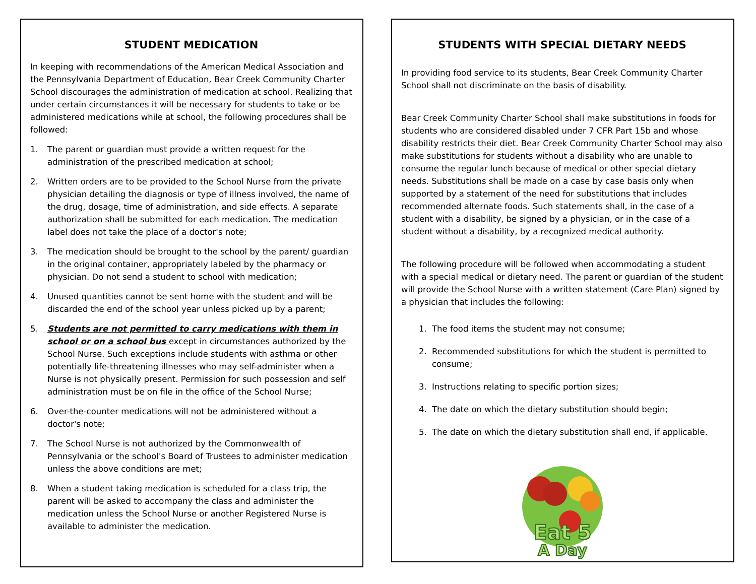STUDENT MEDICATION
In keeping with recommendations of the American Medical Association and the Pennsylvania Department of Education, Bear Creek Community Charter School discourages the administration of medication at school. Realizing that under certain circumstances it will be necessary for students to take or be administered medications while at school, the following procedures shall be followed:
1. The parent or guardian must provide a written request for the administration of the prescribed medication at school;
2. Written orders are to be provided to the School Nurse from the private physician detailing the diagnosis or type of illness involved, the name of the drug, dosage, time of administration, and side effects. A separate authorization shall be submitted for each medication. The medication label does not take the place of a doctor's note;
3. The medication should be brought to the school by the parent/ guardian in the original container, appropriately labeled by the pharmacy or physician. Do not send a student to school with medication;
4. Unused quantities cannot be sent home with the student and will be discarded the end of the school year unless picked up by a parent;
5. Students are not permitted to carry medications with them in school or on a school bus except in circumstances authorized by the School Nurse. Such exceptions include students with asthma or other potentially life-threatening illnesses who may self-administer when a Nurse is not physically present. Permission for such possession and self administration must be on file in the office of the School Nurse;
6. Over-the-counter medications will not be administered without a doctor's note;
7. The School Nurse is not authorized by the Commonwealth of Pennsylvania or the school's Board of Trustees to administer medication unless the above conditions are met;
8. When a student taking medication is scheduled for a class trip, the parent will be asked to accompany the class and administer the medication unless the School Nurse or another Registered Nurse is available to administer the medication.
STUDENTS WITH SPECIAL DIETARY NEEDS
In providing food service to its students, Bear Creek Community Charter School shall not discriminate on the basis of disability.
Bear Creek Community Charter School shall make substitutions in foods for students who are considered disabled under 7 CFR Part 15b and whose disability restricts their diet. Bear Creek Community Charter School may also make substitutions for students without a disability who are unable to consume the regular lunch because of medical or other special dietary needs. Substitutions shall be made on a case by case basis only when supported by a statement of the need for substitutions that includes recommended alternate foods. Such statements shall, in the case of a student with a disability, be signed by a physician, or in the case of a student without a disability, by a recognized medical authority.
The following procedure will be followed when accommodating a student with a special medical or dietary need. The parent or guardian of the student will provide the School Nurse with a written statement (Care Plan) signed by a physician that includes the following:
1. The food items the student may not consume;
2. Recommended substitutions for which the student is permitted to consume;
3. Instructions relating to specific portion sizes;
4. The date on which the dietary substitution should begin;
5. The date on which the dietary substitution shall end, if applicable.
Eat 5
A Day